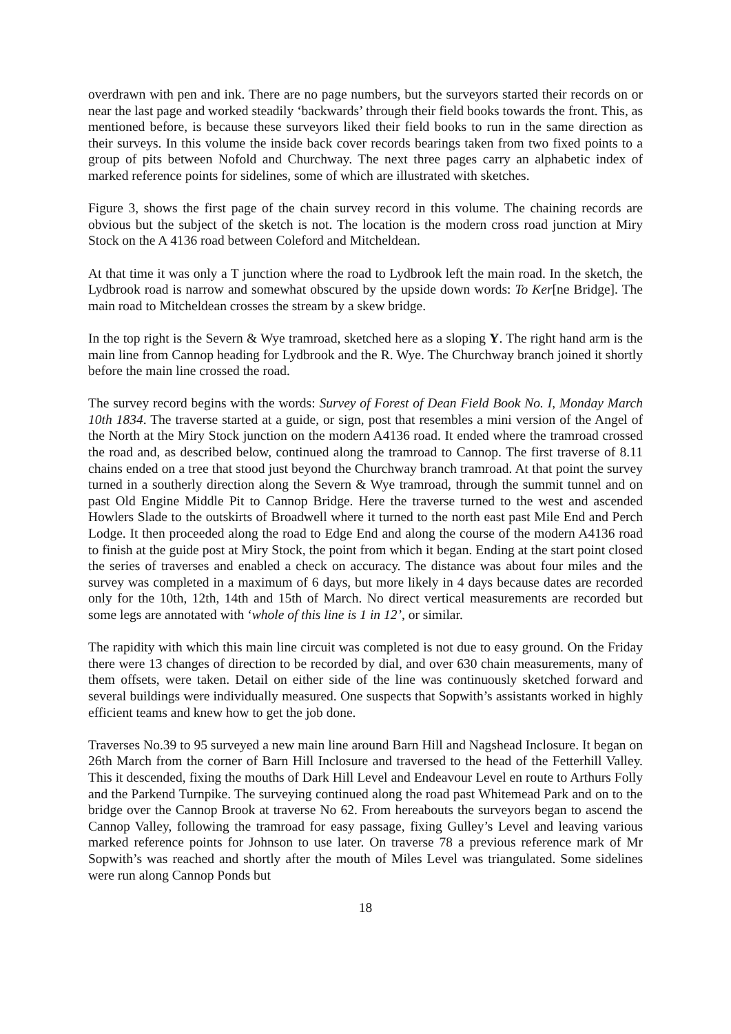overdrawn with pen and ink. There are no page numbers, but the surveyors started their records on or near the last page and worked steadily ‘backwards’ through their field books towards the front. This, as mentioned before, is because these surveyors liked their field books to run in the same direction as their surveys. In this volume the inside back cover records bearings taken from two fixed points to a group of pits between Nofold and Churchway. The next three pages carry an alphabetic index of marked reference points for sidelines, some of which are illustrated with sketches.
Figure 3, shows the first page of the chain survey record in this volume. The chaining records are obvious but the subject of the sketch is not. The location is the modern cross road junction at Miry Stock on the A 4136 road between Coleford and Mitcheldean.
At that time it was only a T junction where the road to Lydbrook left the main road. In the sketch, the Lydbrook road is narrow and somewhat obscured by the upside down words: To Ker[ne Bridge]. The main road to Mitcheldean crosses the stream by a skew bridge.
In the top right is the Severn & Wye tramroad, sketched here as a sloping Y. The right hand arm is the main line from Cannop heading for Lydbrook and the R. Wye. The Churchway branch joined it shortly before the main line crossed the road.
The survey record begins with the words: Survey of Forest of Dean Field Book No. I, Monday March 10th 1834. The traverse started at a guide, or sign, post that resembles a mini version of the Angel of the North at the Miry Stock junction on the modern A4136 road. It ended where the tramroad crossed the road and, as described below, continued along the tramroad to Cannop. The first traverse of 8.11 chains ended on a tree that stood just beyond the Churchway branch tramroad. At that point the survey turned in a southerly direction along the Severn & Wye tramroad, through the summit tunnel and on past Old Engine Middle Pit to Cannop Bridge. Here the traverse turned to the west and ascended Howlers Slade to the outskirts of Broadwell where it turned to the north east past Mile End and Perch Lodge. It then proceeded along the road to Edge End and along the course of the modern A4136 road to finish at the guide post at Miry Stock, the point from which it began. Ending at the start point closed the series of traverses and enabled a check on accuracy. The distance was about four miles and the survey was completed in a maximum of 6 days, but more likely in 4 days because dates are recorded only for the 10th, 12th, 14th and 15th of March. No direct vertical measurements are recorded but some legs are annotated with ‘whole of this line is 1 in 12’, or similar.
The rapidity with which this main line circuit was completed is not due to easy ground. On the Friday there were 13 changes of direction to be recorded by dial, and over 630 chain measurements, many of them offsets, were taken. Detail on either side of the line was continuously sketched forward and several buildings were individually measured. One suspects that Sopwith’s assistants worked in highly efficient teams and knew how to get the job done.
Traverses No.39 to 95 surveyed a new main line around Barn Hill and Nagshead Inclosure. It began on 26th March from the corner of Barn Hill Inclosure and traversed to the head of the Fetterhill Valley. This it descended, fixing the mouths of Dark Hill Level and Endeavour Level en route to Arthurs Folly and the Parkend Turnpike. The surveying continued along the road past Whitemead Park and on to the bridge over the Cannop Brook at traverse No 62. From hereabouts the surveyors began to ascend the Cannop Valley, following the tramroad for easy passage, fixing Gulley’s Level and leaving various marked reference points for Johnson to use later. On traverse 78 a previous reference mark of Mr Sopwith’s was reached and shortly after the mouth of Miles Level was triangulated. Some sidelines were run along Cannop Ponds but
18